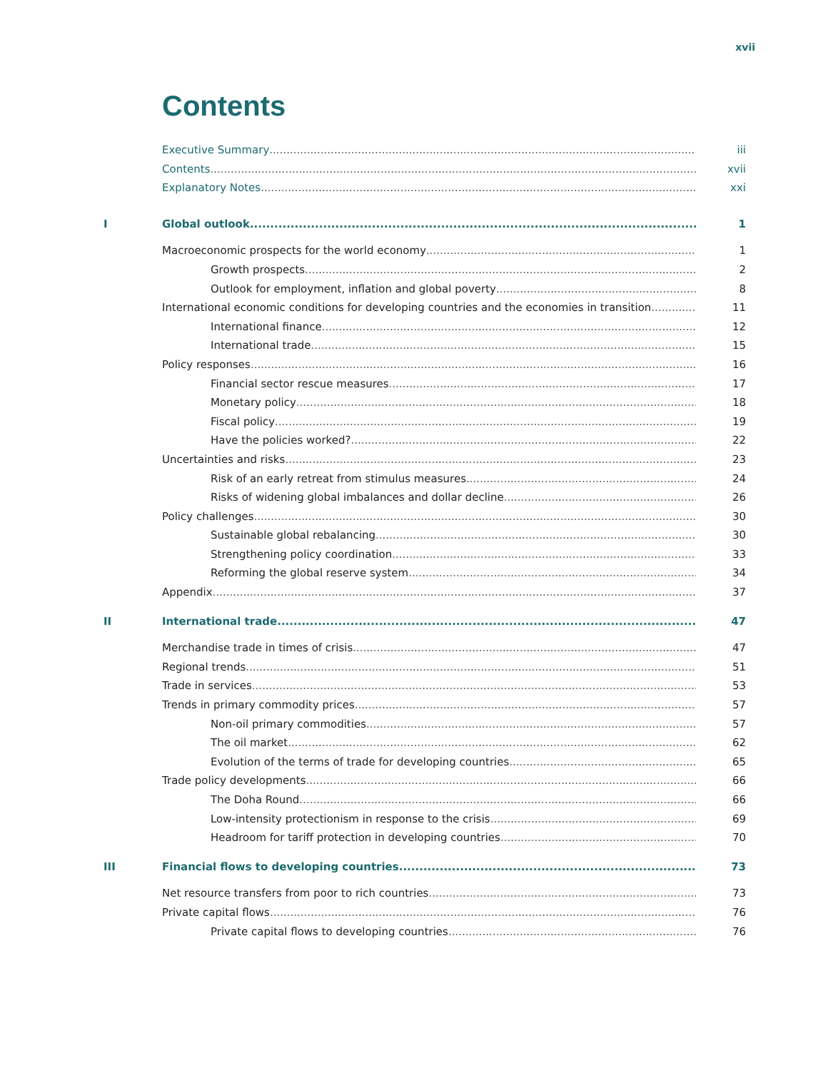xvii
Contents
Executive Summary iii
Contents xvii
Explanatory Notes xxi
I Global outlook 1
Macroeconomic prospects for the world economy 1
Growth prospects 2
Outlook for employment, inflation and global poverty 8
International economic conditions for developing countries and the economies in transition 11
International finance 12
International trade 15
Policy responses 16
Financial sector rescue measures 17
Monetary policy 18
Fiscal policy 19
Have the policies worked? 22
Uncertainties and risks 23
Risk of an early retreat from stimulus measures 24
Risks of widening global imbalances and dollar decline 26
Policy challenges 30
Sustainable global rebalancing 30
Strengthening policy coordination 33
Reforming the global reserve system 34
Appendix 37
II International trade 47
Merchandise trade in times of crisis 47
Regional trends 51
Trade in services 53
Trends in primary commodity prices 57
Non-oil primary commodities 57
The oil market 62
Evolution of the terms of trade for developing countries 65
Trade policy developments 66
The Doha Round 66
Low-intensity protectionism in response to the crisis 69
Headroom for tariff protection in developing countries 70
III Financial flows to developing countries 73
Net resource transfers from poor to rich countries 73
Private capital flows 76
Private capital flows to developing countries 76